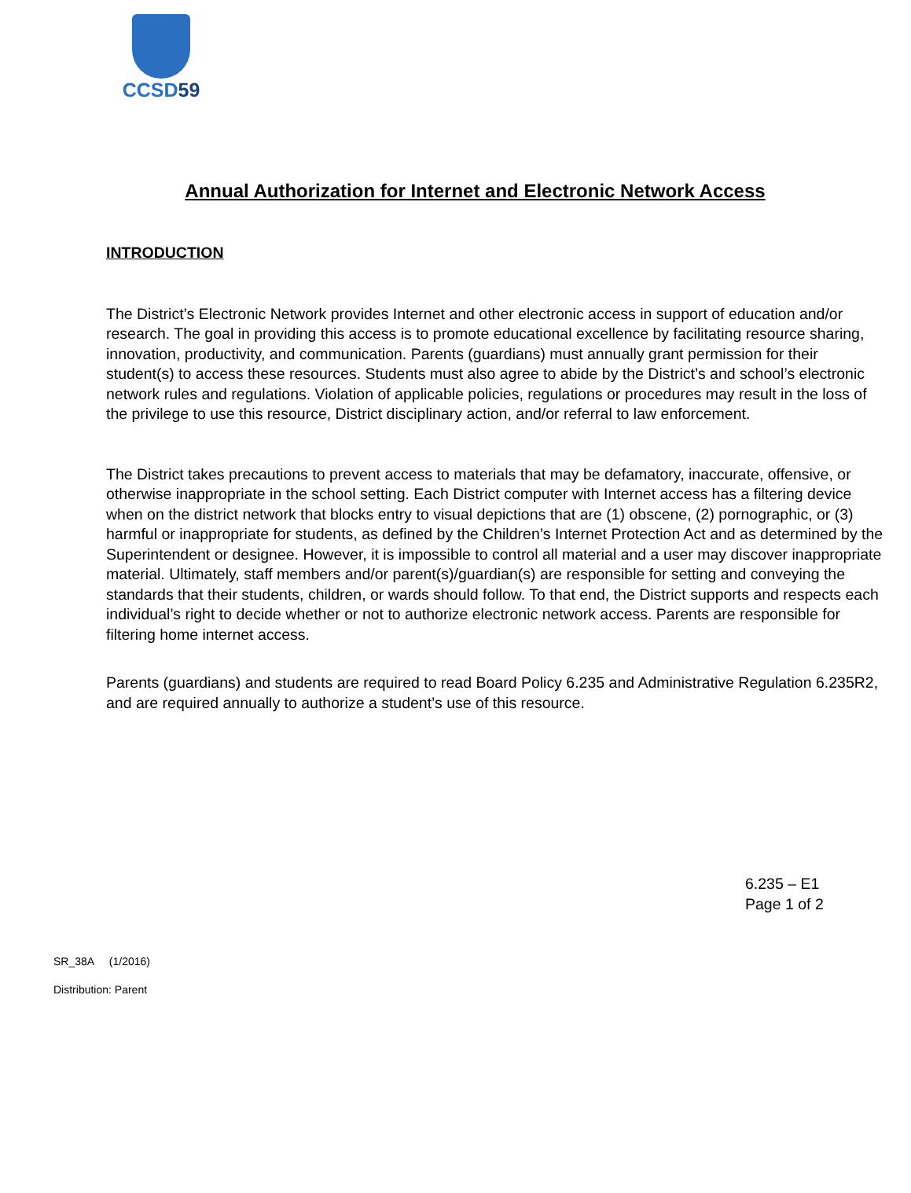CCSD59
Annual Authorization for Internet and Electronic Network Access
INTRODUCTION
The District’s Electronic Network provides Internet and other electronic access in support of education and/or research. The goal in providing this access is to promote educational excellence by facilitating resource sharing, innovation, productivity, and communication. Parents (guardians) must annually grant permission for their student(s) to access these resources. Students must also agree to abide by the District’s and school’s electronic network rules and regulations. Violation of applicable policies, regulations or procedures may result in the loss of the privilege to use this resource, District disciplinary action, and/or referral to law enforcement.
The District takes precautions to prevent access to materials that may be defamatory, inaccurate, offensive, or otherwise inappropriate in the school setting. Each District computer with Internet access has a filtering device when on the district network that blocks entry to visual depictions that are (1) obscene, (2) pornographic, or (3) harmful or inappropriate for students, as defined by the Children’s Internet Protection Act and as determined by the Superintendent or designee. However, it is impossible to control all material and a user may discover inappropriate material. Ultimately, staff members and/or parent(s)/guardian(s) are responsible for setting and conveying the standards that their students, children, or wards should follow. To that end, the District supports and respects each individual’s right to decide whether or not to authorize electronic network access. Parents are responsible for filtering home internet access.
Parents (guardians) and students are required to read Board Policy 6.235 and Administrative Regulation 6.235R2, and are required annually to authorize a student’s use of this resource.
6.235 – E1
Page 1 of 2
SR_38A (1/2016)
Distribution: Parent